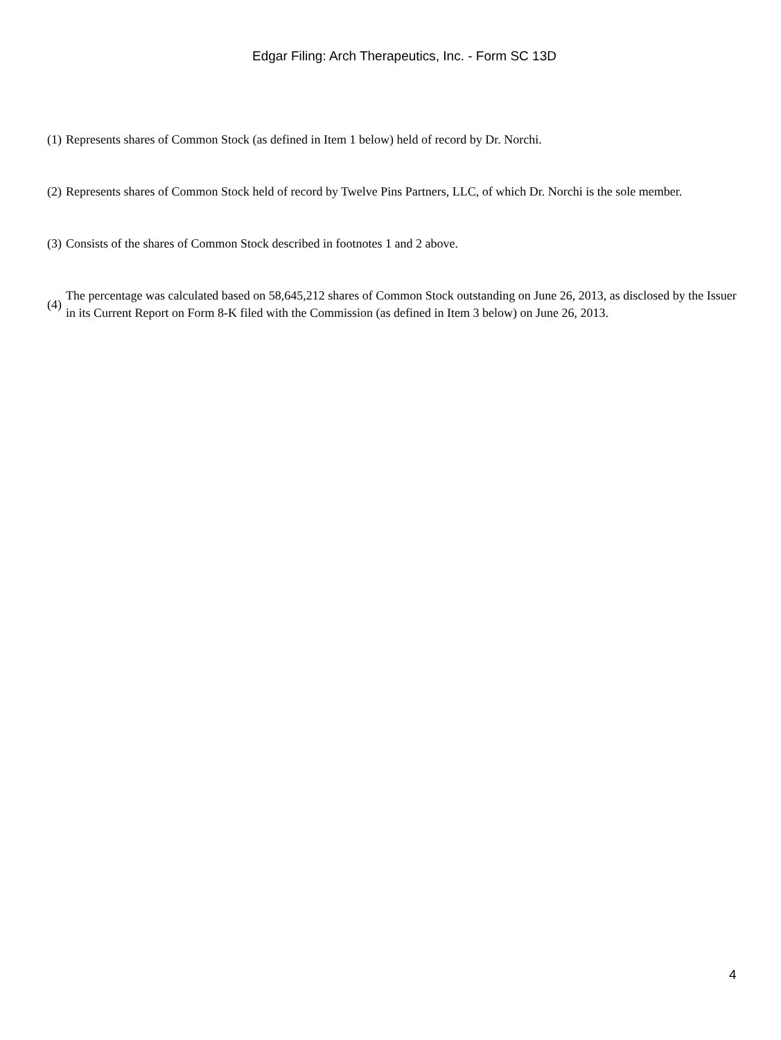Edgar Filing: Arch Therapeutics, Inc. - Form SC 13D
(1)
Represents shares of Common Stock (as defined in Item 1 below) held of record by Dr. Norchi.
(2)
Represents shares of Common Stock held of record by Twelve Pins Partners, LLC, of which Dr. Norchi is the sole member.
(3)
Consists of the shares of Common Stock described in footnotes 1 and 2 above.
(4)
The percentage was calculated based on 58,645,212 shares of Common Stock outstanding on June 26, 2013, as disclosed by the Issuer in its Current Report on Form 8-K filed with the Commission (as defined in Item 3 below) on June 26, 2013.
4